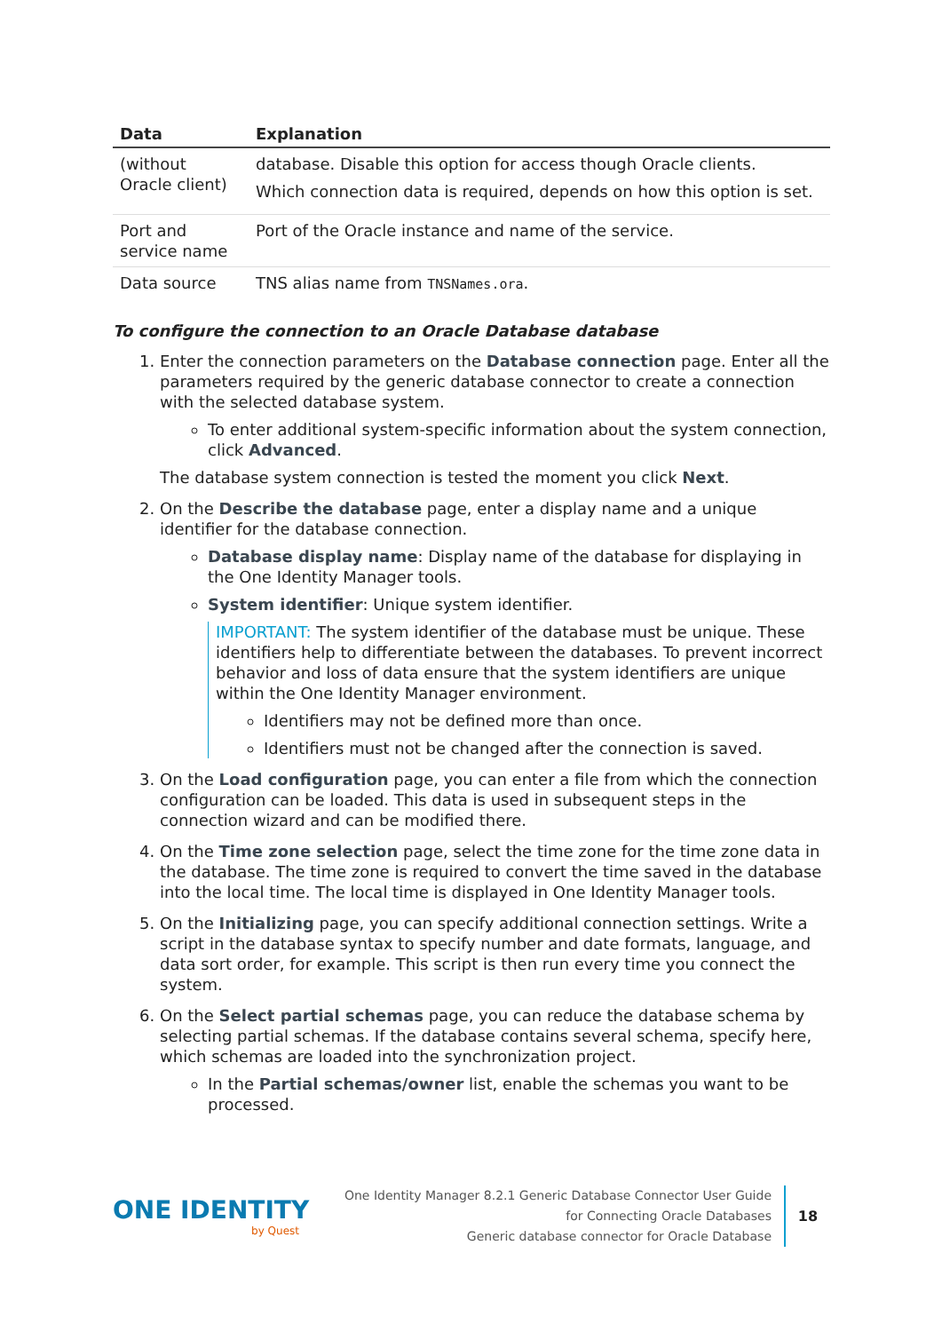| Data | Explanation |
| --- | --- |
| (without Oracle client) | database. Disable this option for access though Oracle clients. Which connection data is required, depends on how this option is set. |
| Port and service name | Port of the Oracle instance and name of the service. |
| Data source | TNS alias name from TNSNames.ora . |
To configure the connection to an Oracle Database database
1. Enter the connection parameters on the Database connection page. Enter all the parameters required by the generic database connector to create a connection with the selected database system.
To enter additional system-specific information about the system connection, click Advanced.
The database system connection is tested the moment you click Next.
2. On the Describe the database page, enter a display name and a unique identifier for the database connection.
Database display name: Display name of the database for displaying in the One Identity Manager tools.
System identifier: Unique system identifier.
IMPORTANT: The system identifier of the database must be unique. These identifiers help to differentiate between the databases. To prevent incorrect behavior and loss of data ensure that the system identifiers are unique within the One Identity Manager environment.
Identifiers may not be defined more than once.
Identifiers must not be changed after the connection is saved.
3. On the Load configuration page, you can enter a file from which the connection configuration can be loaded. This data is used in subsequent steps in the connection wizard and can be modified there.
4. On the Time zone selection page, select the time zone for the time zone data in the database. The time zone is required to convert the time saved in the database into the local time. The local time is displayed in One Identity Manager tools.
5. On the Initializing page, you can specify additional connection settings. Write a script in the database syntax to specify number and date formats, language, and data sort order, for example. This script is then run every time you connect the system.
6. On the Select partial schemas page, you can reduce the database schema by selecting partial schemas. If the database contains several schema, specify here, which schemas are loaded into the synchronization project.
In the Partial schemas/owner list, enable the schemas you want to be processed.
ONE IDENTITY
by Quest
One Identity Manager 8.2.1 Generic Database Connector User Guide
for Connecting Oracle Databases
Generic database connector for Oracle Database
18